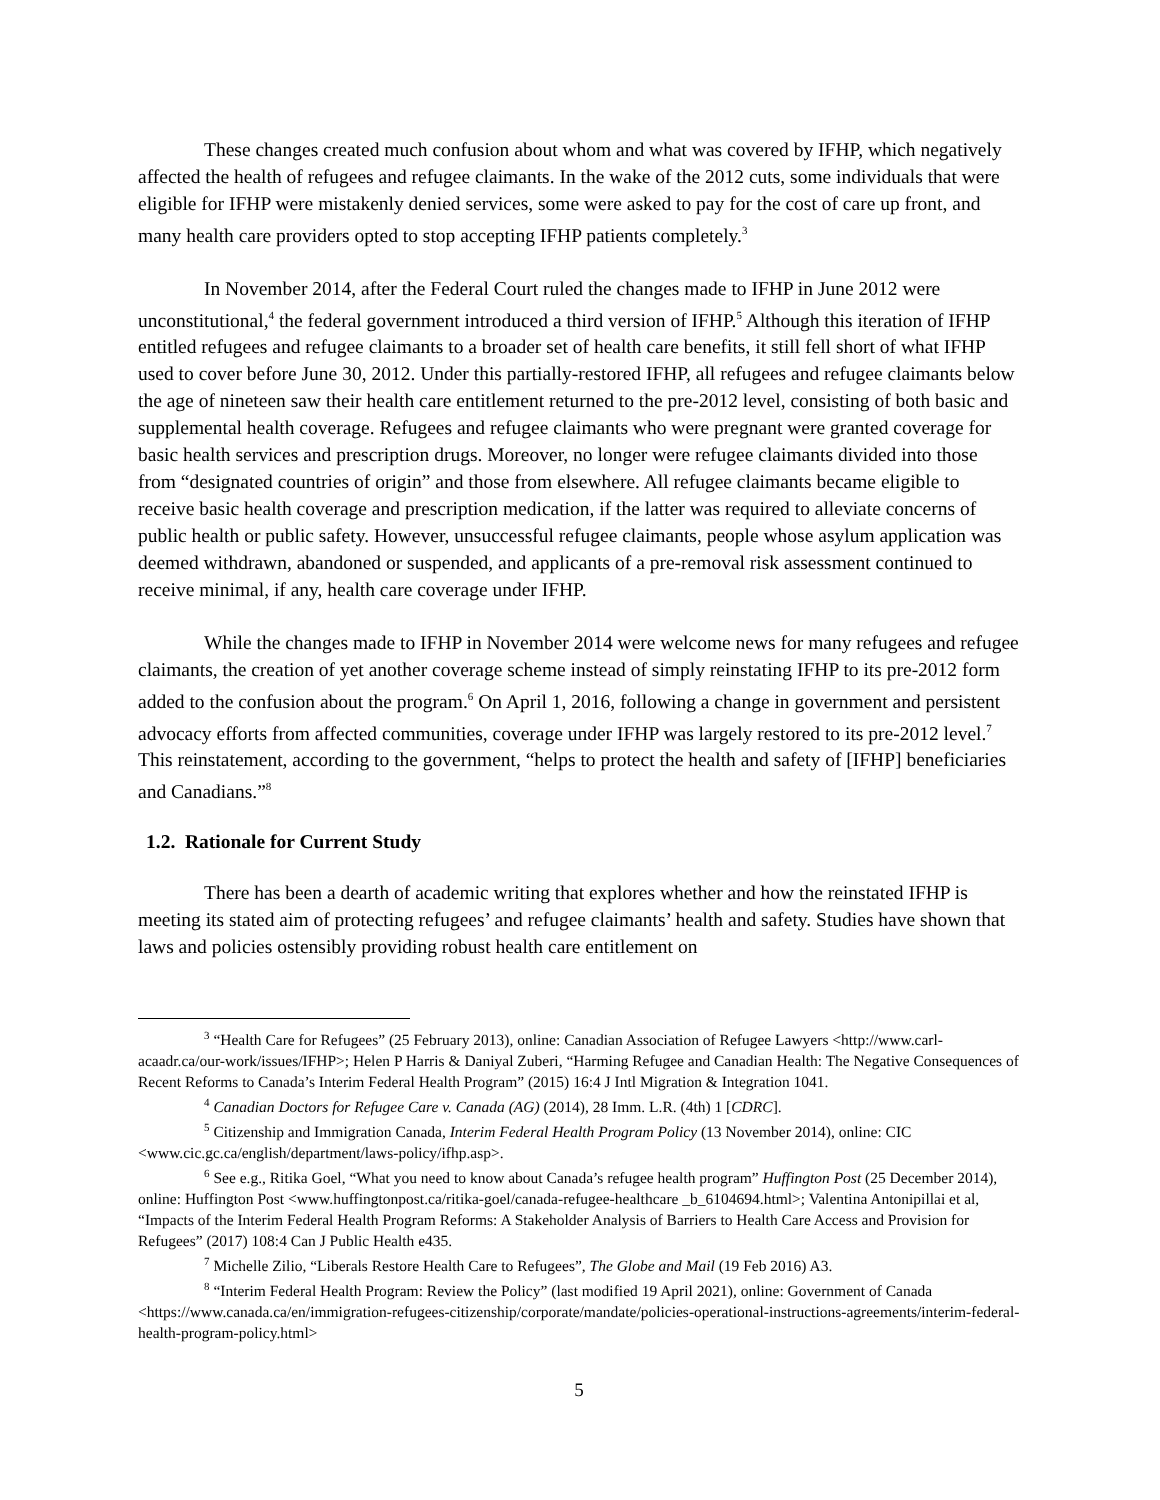These changes created much confusion about whom and what was covered by IFHP, which negatively affected the health of refugees and refugee claimants. In the wake of the 2012 cuts, some individuals that were eligible for IFHP were mistakenly denied services, some were asked to pay for the cost of care up front, and many health care providers opted to stop accepting IFHP patients completely.<sup>3</sup>
In November 2014, after the Federal Court ruled the changes made to IFHP in June 2012 were unconstitutional,<sup>4</sup> the federal government introduced a third version of IFHP.<sup>5</sup> Although this iteration of IFHP entitled refugees and refugee claimants to a broader set of health care benefits, it still fell short of what IFHP used to cover before June 30, 2012. Under this partially-restored IFHP, all refugees and refugee claimants below the age of nineteen saw their health care entitlement returned to the pre-2012 level, consisting of both basic and supplemental health coverage. Refugees and refugee claimants who were pregnant were granted coverage for basic health services and prescription drugs. Moreover, no longer were refugee claimants divided into those from “designated countries of origin” and those from elsewhere. All refugee claimants became eligible to receive basic health coverage and prescription medication, if the latter was required to alleviate concerns of public health or public safety. However, unsuccessful refugee claimants, people whose asylum application was deemed withdrawn, abandoned or suspended, and applicants of a pre-removal risk assessment continued to receive minimal, if any, health care coverage under IFHP.
While the changes made to IFHP in November 2014 were welcome news for many refugees and refugee claimants, the creation of yet another coverage scheme instead of simply reinstating IFHP to its pre-2012 form added to the confusion about the program.<sup>6</sup> On April 1, 2016, following a change in government and persistent advocacy efforts from affected communities, coverage under IFHP was largely restored to its pre-2012 level.<sup>7</sup> This reinstatement, according to the government, “helps to protect the health and safety of [IFHP] beneficiaries and Canadians.”<sup>8</sup>
1.2. Rationale for Current Study
There has been a dearth of academic writing that explores whether and how the reinstated IFHP is meeting its stated aim of protecting refugees’ and refugee claimants’ health and safety. Studies have shown that laws and policies ostensibly providing robust health care entitlement on
<sup>3</sup> “Health Care for Refugees” (25 February 2013), online: Canadian Association of Refugee Lawyers <http://www.carl-acaadr.ca/our-work/issues/IFHP>; Helen P Harris & Daniyal Zuberi, “Harming Refugee and Canadian Health: The Negative Consequences of Recent Reforms to Canada’s Interim Federal Health Program” (2015) 16:4 J Intl Migration & Integration 1041.
<sup>4</sup> Canadian Doctors for Refugee Care v. Canada (AG) (2014), 28 Imm. L.R. (4th) 1 [CDRC].
<sup>5</sup> Citizenship and Immigration Canada, Interim Federal Health Program Policy (13 November 2014), online: CIC <www.cic.gc.ca/english/department/laws-policy/ifhp.asp>.
<sup>6</sup> See e.g., Ritika Goel, “What you need to know about Canada’s refugee health program” Huffington Post (25 December 2014), online: Huffington Post <www.huffingtonpost.ca/ritika-goel/canada-refugee-healthcare _b_6104694.html>; Valentina Antonipillai et al, “Impacts of the Interim Federal Health Program Reforms: A Stakeholder Analysis of Barriers to Health Care Access and Provision for Refugees” (2017) 108:4 Can J Public Health e435.
<sup>7</sup> Michelle Zilio, “Liberals Restore Health Care to Refugees”, The Globe and Mail (19 Feb 2016) A3.
<sup>8</sup> “Interim Federal Health Program: Review the Policy” (last modified 19 April 2021), online: Government of Canada <https://www.canada.ca/en/immigration-refugees-citizenship/corporate/mandate/policies-operational-instructions-agreements/interim-federal-health-program-policy.html>
5